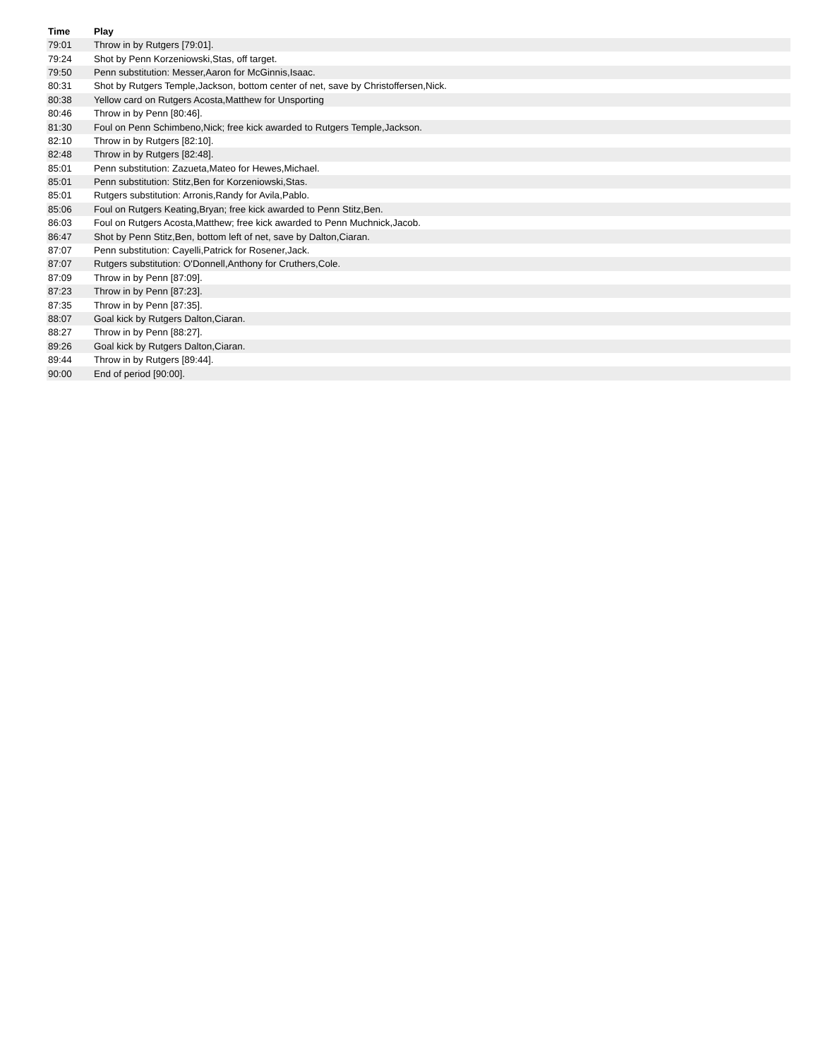| Time | Play |
| --- | --- |
| 79:01 | Throw in by Rutgers [79:01]. |
| 79:24 | Shot by Penn Korzeniowski,Stas, off target. |
| 79:50 | Penn substitution: Messer,Aaron for McGinnis,Isaac. |
| 80:31 | Shot by Rutgers Temple,Jackson, bottom center of net, save by Christoffersen,Nick. |
| 80:38 | Yellow card on Rutgers Acosta,Matthew for Unsporting |
| 80:46 | Throw in by Penn [80:46]. |
| 81:30 | Foul on Penn Schimbeno,Nick; free kick awarded to Rutgers Temple,Jackson. |
| 82:10 | Throw in by Rutgers [82:10]. |
| 82:48 | Throw in by Rutgers [82:48]. |
| 85:01 | Penn substitution: Zazueta,Mateo for Hewes,Michael. |
| 85:01 | Penn substitution: Stitz,Ben for Korzeniowski,Stas. |
| 85:01 | Rutgers substitution: Arronis,Randy for Avila,Pablo. |
| 85:06 | Foul on Rutgers Keating,Bryan; free kick awarded to Penn Stitz,Ben. |
| 86:03 | Foul on Rutgers Acosta,Matthew; free kick awarded to Penn Muchnick,Jacob. |
| 86:47 | Shot by Penn Stitz,Ben, bottom left of net, save by Dalton,Ciaran. |
| 87:07 | Penn substitution: Cayelli,Patrick for Rosener,Jack. |
| 87:07 | Rutgers substitution: O'Donnell,Anthony for Cruthers,Cole. |
| 87:09 | Throw in by Penn [87:09]. |
| 87:23 | Throw in by Penn [87:23]. |
| 87:35 | Throw in by Penn [87:35]. |
| 88:07 | Goal kick by Rutgers Dalton,Ciaran. |
| 88:27 | Throw in by Penn [88:27]. |
| 89:26 | Goal kick by Rutgers Dalton,Ciaran. |
| 89:44 | Throw in by Rutgers [89:44]. |
| 90:00 | End of period [90:00]. |